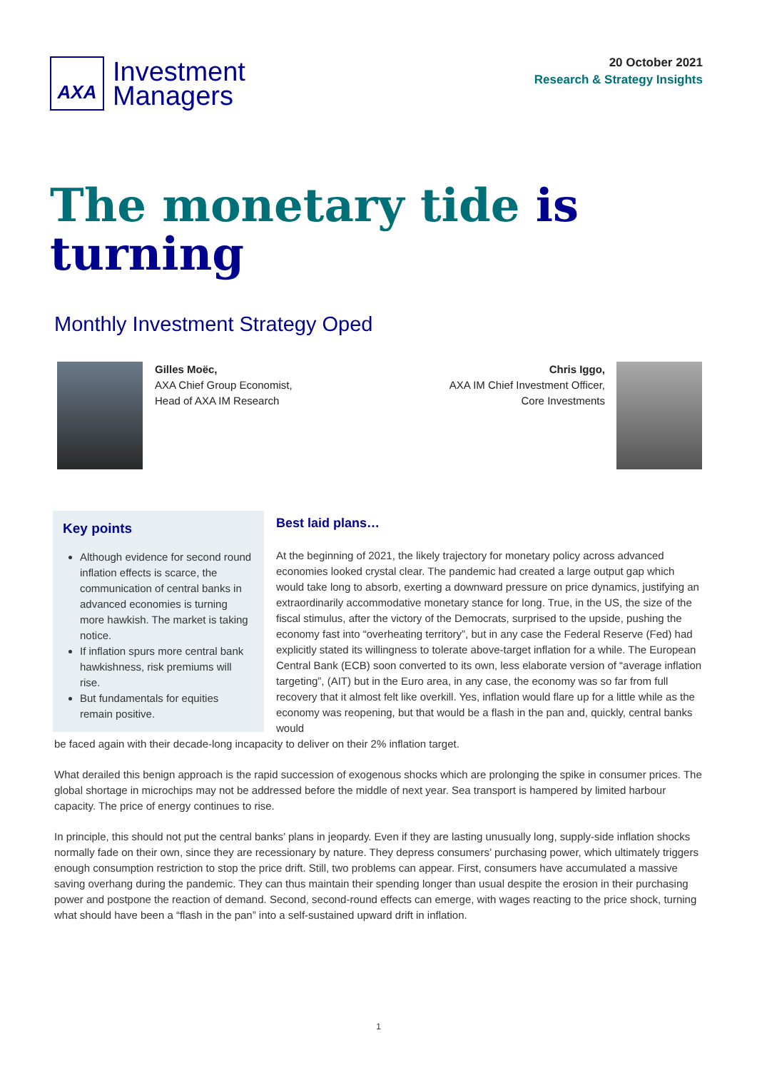AXA
Investment
Managers
20 October 2021
Research & Strategy Insights
The monetary tide is turning
Monthly Investment Strategy Oped
Gilles Moëc,
AXA Chief Group Economist,
Head of AXA IM Research
Chris Iggo,
AXA IM Chief Investment Officer,
Core Investments
Key points
Although evidence for second round inflation effects is scarce, the communication of central banks in advanced economies is turning more hawkish. The market is taking notice.
If inflation spurs more central bank hawkishness, risk premiums will rise.
But fundamentals for equities remain positive.
Best laid plans…
At the beginning of 2021, the likely trajectory for monetary policy across advanced economies looked crystal clear. The pandemic had created a large output gap which would take long to absorb, exerting a downward pressure on price dynamics, justifying an extraordinarily accommodative monetary stance for long. True, in the US, the size of the fiscal stimulus, after the victory of the Democrats, surprised to the upside, pushing the economy fast into “overheating territory”, but in any case the Federal Reserve (Fed) had explicitly stated its willingness to tolerate above-target inflation for a while. The European Central Bank (ECB) soon converted to its own, less elaborate version of “average inflation targeting”, (AIT) but in the Euro area, in any case, the economy was so far from full recovery that it almost felt like overkill. Yes, inflation would flare up for a little while as the economy was reopening, but that would be a flash in the pan and, quickly, central banks would
be faced again with their decade-long incapacity to deliver on their 2% inflation target.
What derailed this benign approach is the rapid succession of exogenous shocks which are prolonging the spike in consumer prices. The global shortage in microchips may not be addressed before the middle of next year. Sea transport is hampered by limited harbour capacity. The price of energy continues to rise.
In principle, this should not put the central banks’ plans in jeopardy. Even if they are lasting unusually long, supply-side inflation shocks normally fade on their own, since they are recessionary by nature. They depress consumers’ purchasing power, which ultimately triggers enough consumption restriction to stop the price drift. Still, two problems can appear. First, consumers have accumulated a massive saving overhang during the pandemic. They can thus maintain their spending longer than usual despite the erosion in their purchasing power and postpone the reaction of demand. Second, second-round effects can emerge, with wages reacting to the price shock, turning what should have been a “flash in the pan” into a self-sustained upward drift in inflation.
1